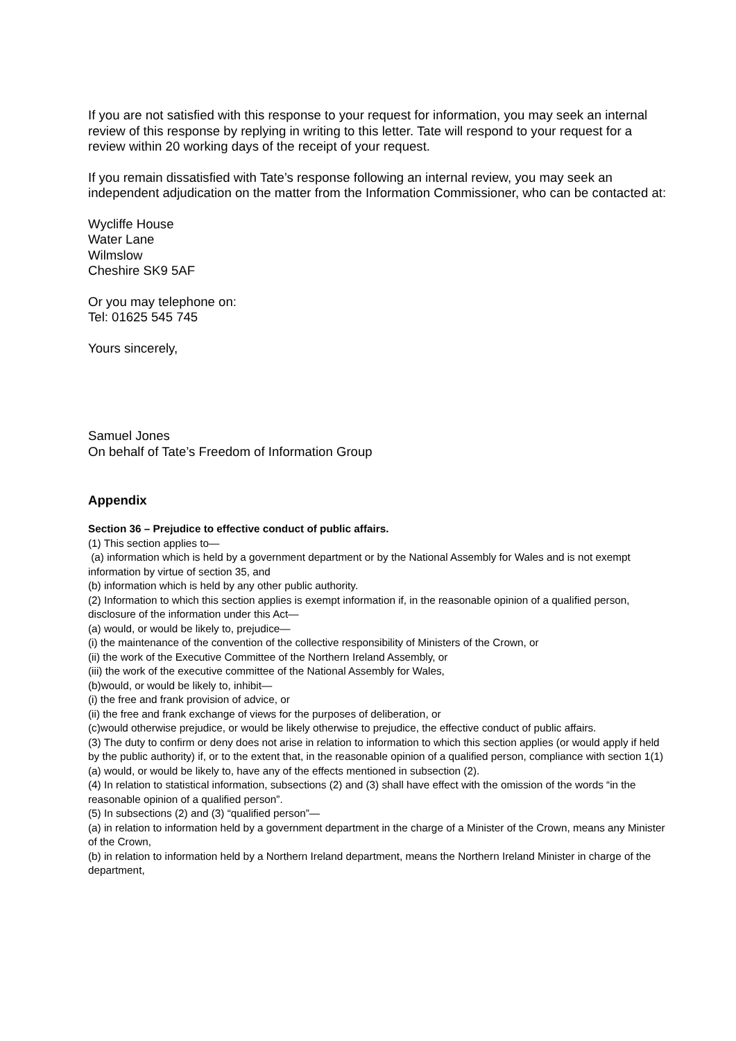If you are not satisfied with this response to your request for information, you may seek an internal review of this response by replying in writing to this letter. Tate will respond to your request for a review within 20 working days of the receipt of your request.
If you remain dissatisfied with Tate’s response following an internal review, you may seek an independent adjudication on the matter from the Information Commissioner, who can be contacted at:
Wycliffe House
Water Lane
Wilmslow
Cheshire SK9 5AF
Or you may telephone on:
Tel: 01625 545 745
Yours sincerely,
Samuel Jones
On behalf of Tate’s Freedom of Information Group
Appendix
Section 36 – Prejudice to effective conduct of public affairs.
(1) This section applies to—
(a) information which is held by a government department or by the National Assembly for Wales and is not exempt information by virtue of section 35, and
(b) information which is held by any other public authority.
(2) Information to which this section applies is exempt information if, in the reasonable opinion of a qualified person, disclosure of the information under this Act—
(a) would, or would be likely to, prejudice—
(i) the maintenance of the convention of the collective responsibility of Ministers of the Crown, or
(ii) the work of the Executive Committee of the Northern Ireland Assembly, or
(iii) the work of the executive committee of the National Assembly for Wales,
(b)would, or would be likely to, inhibit—
(i) the free and frank provision of advice, or
(ii) the free and frank exchange of views for the purposes of deliberation, or
(c)would otherwise prejudice, or would be likely otherwise to prejudice, the effective conduct of public affairs.
(3) The duty to confirm or deny does not arise in relation to information to which this section applies (or would apply if held by the public authority) if, or to the extent that, in the reasonable opinion of a qualified person, compliance with section 1(1)(a) would, or would be likely to, have any of the effects mentioned in subsection (2).
(4) In relation to statistical information, subsections (2) and (3) shall have effect with the omission of the words “in the reasonable opinion of a qualified person”.
(5) In subsections (2) and (3) “qualified person”—
(a) in relation to information held by a government department in the charge of a Minister of the Crown, means any Minister of the Crown,
(b) in relation to information held by a Northern Ireland department, means the Northern Ireland Minister in charge of the department,